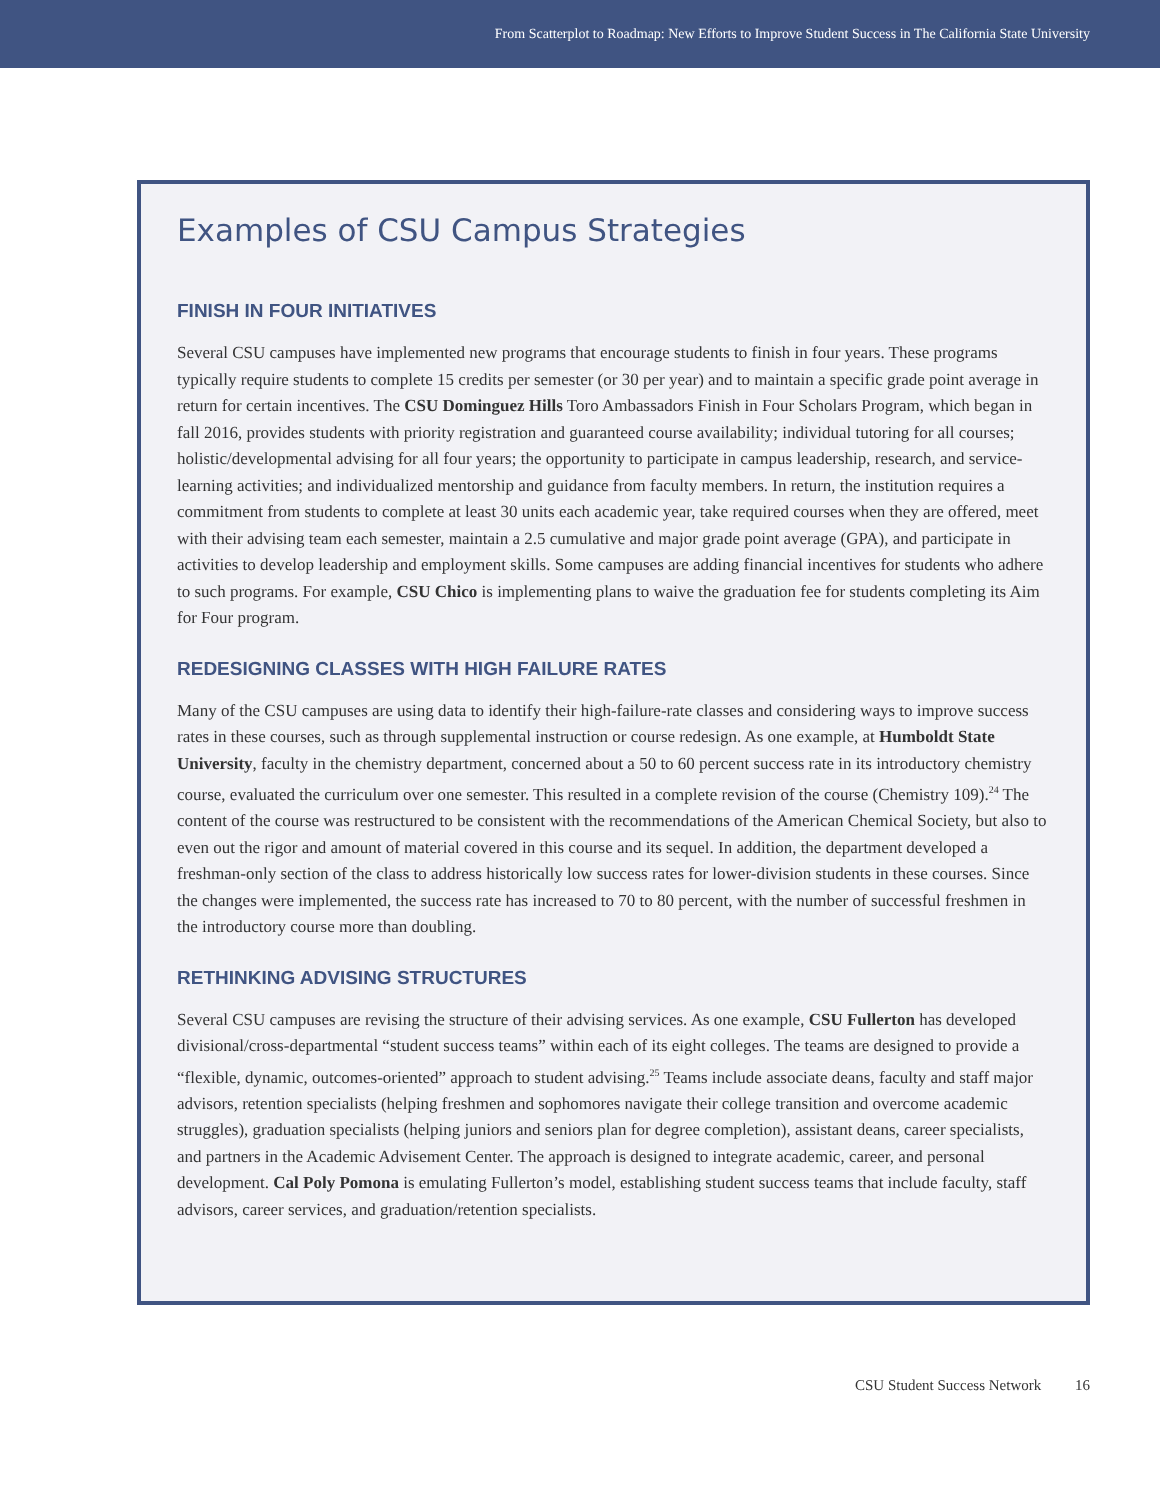From Scatterplot to Roadmap: New Efforts to Improve Student Success in The California State University
Examples of CSU Campus Strategies
FINISH IN FOUR INITIATIVES
Several CSU campuses have implemented new programs that encourage students to finish in four years. These programs typically require students to complete 15 credits per semester (or 30 per year) and to maintain a specific grade point average in return for certain incentives. The CSU Dominguez Hills Toro Ambassadors Finish in Four Scholars Program, which began in fall 2016, provides students with priority registration and guaranteed course availability; individual tutoring for all courses; holistic/developmental advising for all four years; the opportunity to participate in campus leadership, research, and service-learning activities; and individualized mentorship and guidance from faculty members. In return, the institution requires a commitment from students to complete at least 30 units each academic year, take required courses when they are offered, meet with their advising team each semester, maintain a 2.5 cumulative and major grade point average (GPA), and participate in activities to develop leadership and employment skills. Some campuses are adding financial incentives for students who adhere to such programs. For example, CSU Chico is implementing plans to waive the graduation fee for students completing its Aim for Four program.
REDESIGNING CLASSES WITH HIGH FAILURE RATES
Many of the CSU campuses are using data to identify their high-failure-rate classes and considering ways to improve success rates in these courses, such as through supplemental instruction or course redesign. As one example, at Humboldt State University, faculty in the chemistry department, concerned about a 50 to 60 percent success rate in its introductory chemistry course, evaluated the curriculum over one semester. This resulted in a complete revision of the course (Chemistry 109).<sup>24</sup> The content of the course was restructured to be consistent with the recommendations of the American Chemical Society, but also to even out the rigor and amount of material covered in this course and its sequel. In addition, the department developed a freshman-only section of the class to address historically low success rates for lower-division students in these courses. Since the changes were implemented, the success rate has increased to 70 to 80 percent, with the number of successful freshmen in the introductory course more than doubling.
RETHINKING ADVISING STRUCTURES
Several CSU campuses are revising the structure of their advising services. As one example, CSU Fullerton has developed divisional/cross-departmental “student success teams” within each of its eight colleges. The teams are designed to provide a “flexible, dynamic, outcomes-oriented” approach to student advising.<sup>25</sup> Teams include associate deans, faculty and staff major advisors, retention specialists (helping freshmen and sophomores navigate their college transition and overcome academic struggles), graduation specialists (helping juniors and seniors plan for degree completion), assistant deans, career specialists, and partners in the Academic Advisement Center. The approach is designed to integrate academic, career, and personal development. Cal Poly Pomona is emulating Fullerton’s model, establishing student success teams that include faculty, staff advisors, career services, and graduation/retention specialists.
CSU Student Success Network 16